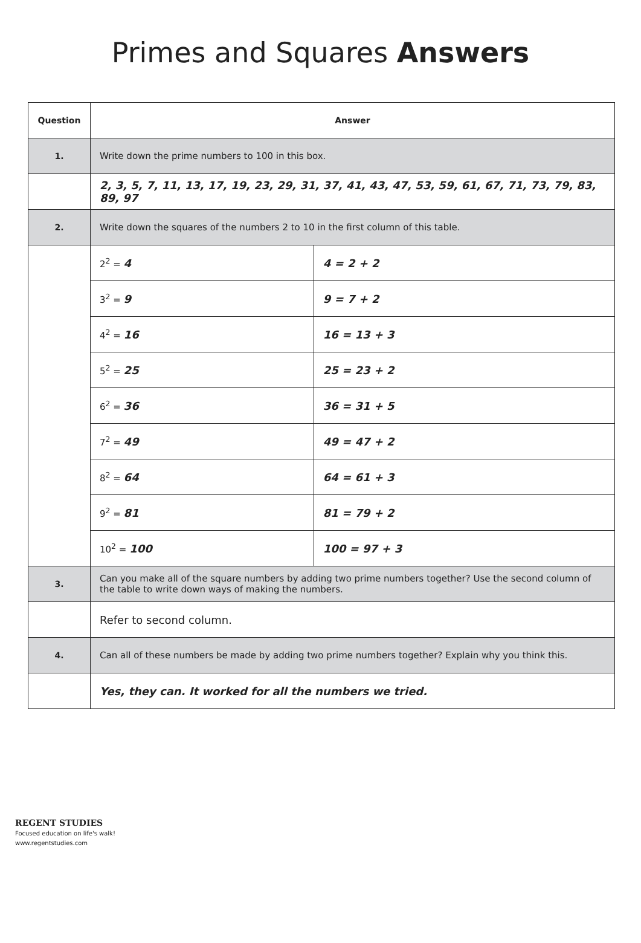Primes and Squares Answers
| Question | Answer | |
| --- | --- | --- |
| 1. | Write down the prime numbers to 100 in this box. | |
| | 2, 3, 5, 7, 11, 13, 17, 19, 23, 29, 31, 37, 41, 43, 47, 53, 59, 61, 67, 71, 73, 79, 83, 89, 97 | |
| 2. | Write down the squares of the numbers 2 to 10 in the first column of this table. | |
| | 2<sup>2</sup> = 4 | 4 = 2 + 2 |
| | 3<sup>2</sup> = 9 | 9 = 7 + 2 |
| | 4<sup>2</sup> = 16 | 16 = 13 + 3 |
| | 5<sup>2</sup> = 25 | 25 = 23 + 2 |
| | 6<sup>2</sup> = 36 | 36 = 31 + 5 |
| | 7<sup>2</sup> = 49 | 49 = 47 + 2 |
| | 8<sup>2</sup> = 64 | 64 = 61 + 3 |
| | 9<sup>2</sup> = 81 | 81 = 79 + 2 |
| | 10<sup>2</sup> = 100 | 100 = 97 + 3 |
| 3. | Can you make all of the square numbers by adding two prime numbers together? Use the second column of the table to write down ways of making the numbers. | |
| | Refer to second column. | |
| 4. | Can all of these numbers be made by adding two prime numbers together? Explain why you think this. | |
| | Yes, they can. It worked for all the numbers we tried. | |
REGENT STUDIES
Focused education on life's walk!
www.regentstudies.com